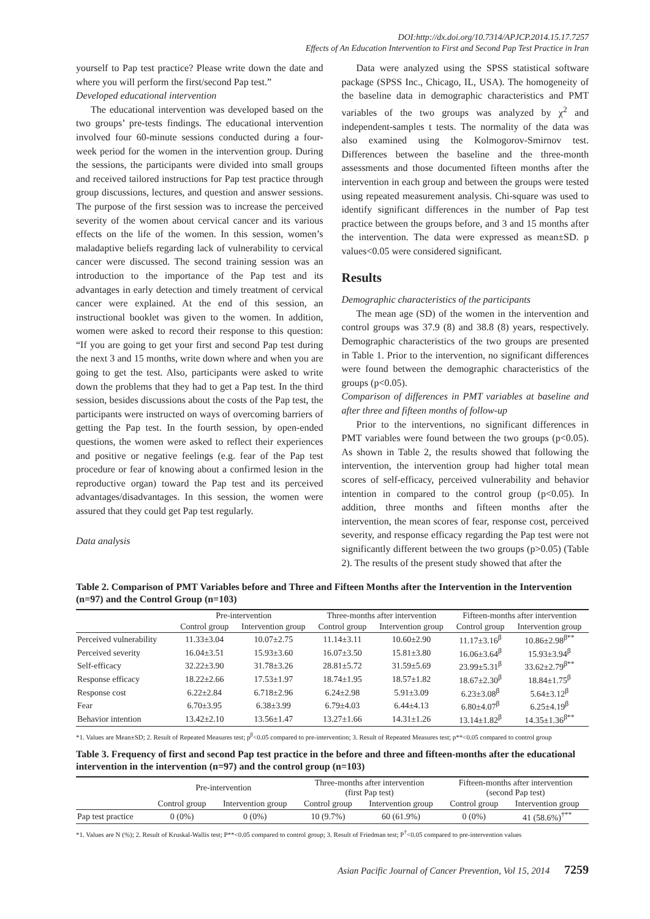DOI:http://dx.doi.org/10.7314/APJCP.2014.15.17.7257
Effects of An Education Intervention to First and Second Pap Test Practice in Iran
yourself to Pap test practice? Please write down the date and where you will perform the first/second Pap test.”
Developed educational intervention
The educational intervention was developed based on the two groups’ pre-tests findings. The educational intervention involved four 60-minute sessions conducted during a four-week period for the women in the intervention group. During the sessions, the participants were divided into small groups and received tailored instructions for Pap test practice through group discussions, lectures, and question and answer sessions. The purpose of the first session was to increase the perceived severity of the women about cervical cancer and its various effects on the life of the women. In this session, women’s maladaptive beliefs regarding lack of vulnerability to cervical cancer were discussed. The second training session was an introduction to the importance of the Pap test and its advantages in early detection and timely treatment of cervical cancer were explained. At the end of this session, an instructional booklet was given to the women. In addition, women were asked to record their response to this question: “If you are going to get your first and second Pap test during the next 3 and 15 months, write down where and when you are going to get the test. Also, participants were asked to write down the problems that they had to get a Pap test. In the third session, besides discussions about the costs of the Pap test, the participants were instructed on ways of overcoming barriers of getting the Pap test. In the fourth session, by open-ended questions, the women were asked to reflect their experiences and positive or negative feelings (e.g. fear of the Pap test procedure or fear of knowing about a confirmed lesion in the reproductive organ) toward the Pap test and its perceived advantages/disadvantages. In this session, the women were assured that they could get Pap test regularly.
Data analysis
Data were analyzed using the SPSS statistical software package (SPSS Inc., Chicago, IL, USA). The homogeneity of the baseline data in demographic characteristics and PMT variables of the two groups was analyzed by χ<sup>2</sup> and independent-samples t tests. The normality of the data was also examined using the Kolmogorov-Smirnov test. Differences between the baseline and the three-month assessments and those documented fifteen months after the intervention in each group and between the groups were tested using repeated measurement analysis. Chi-square was used to identify significant differences in the number of Pap test practice between the groups before, and 3 and 15 months after the intervention. The data were expressed as mean±SD. p values<0.05 were considered significant.
Results
Demographic characteristics of the participants
The mean age (SD) of the women in the intervention and control groups was 37.9 (8) and 38.8 (8) years, respectively. Demographic characteristics of the two groups are presented in Table 1. Prior to the intervention, no significant differences were found between the demographic characteristics of the groups (p<0.05).
Comparison of differences in PMT variables at baseline and after three and fifteen months of follow-up
Prior to the interventions, no significant differences in PMT variables were found between the two groups (p<0.05). As shown in Table 2, the results showed that following the intervention, the intervention group had higher total mean scores of self-efficacy, perceived vulnerability and behavior intention in compared to the control group (p<0.05). In addition, three months and fifteen months after the intervention, the mean scores of fear, response cost, perceived severity, and response efficacy regarding the Pap test were not significantly different between the two groups (p>0.05) (Table 2). The results of the present study showed that after the
Table 2. Comparison of PMT Variables before and Three and Fifteen Months after the Intervention in the Intervention (n=97) and the Control Group (n=103)
| | Pre-intervention | | Three-months after intervention | | Fifteen-months after intervention | |
| --- | --- | --- | --- | --- | --- | --- |
| | Control group | Intervention group | Control group | Intervention group | Control group | Intervention group |
| Perceived vulnerability | 11.33±3.04 | 10.07±2.75 | 11.14±3.11 | 10.60±2.90 | 11.17±3.16<sup>β</sup> | 10.86±2.98<sup>β**</sup> |
| Perceived severity | 16.04±3.51 | 15.93±3.60 | 16.07±3.50 | 15.81±3.80 | 16.06±3.64<sup>β</sup> | 15.93±3.94<sup>β</sup> |
| Self-efficacy | 32.22±3.90 | 31.78±3.26 | 28.81±5.72 | 31.59±5.69 | 23.99±5.31<sup>β</sup> | 33.62±2.79<sup>β**</sup> |
| Response efficacy | 18.22±2.66 | 17.53±1.97 | 18.74±1.95 | 18.57±1.82 | 18.67±2.30<sup>β</sup> | 18.84±1.75<sup>β</sup> |
| Response cost | 6.22±2.84 | 6.718±2.96 | 6.24±2.98 | 5.91±3.09 | 6.23±3.08<sup>β</sup> | 5.64±3.12<sup>β</sup> |
| Fear | 6.70±3.95 | 6.38±3.99 | 6.79±4.03 | 6.44±4.13 | 6.80±4.07<sup>β</sup> | 6.25±4.19<sup>β</sup> |
| Behavior intention | 13.42±2.10 | 13.56±1.47 | 13.27±1.66 | 14.31±1.26 | 13.14±1.82<sup>β</sup> | 14.35±1.36<sup>β**</sup> |
*1. Values are Mean±SD; 2. Result of Repeated Measures test; p<sup>β</sup><0.05 compared to pre-intervention; 3. Result of Repeated Measures test; p**<0.05 compared to control group
Table 3. Frequency of first and second Pap test practice in the before and three and fifteen-months after the educational intervention in the intervention (n=97) and the control group (n=103)
| | Pre-intervention | | Three-months after intervention (first Pap test) | | Fifteen-months after intervention (second Pap test) | |
| --- | --- | --- | --- | --- | --- | --- |
| | Control group | Intervention group | Control group | Intervention group | Control group | Intervention group |
| Pap test practice | 0 (0%) | 0 (0%) | 10 (9.7%) | 60 (61.9%) | 0 (0%) | 41 (58.6%)<sup>†**</sup> |
*1. Values are N (%); 2. Result of Kruskal-Wallis test; P**<0.05 compared to control group; 3. Result of Friedman test; P<sup>†</sup><0.05 compared to pre-intervention values
Asian Pacific Journal of Cancer Prevention, Vol 15, 2014 7259